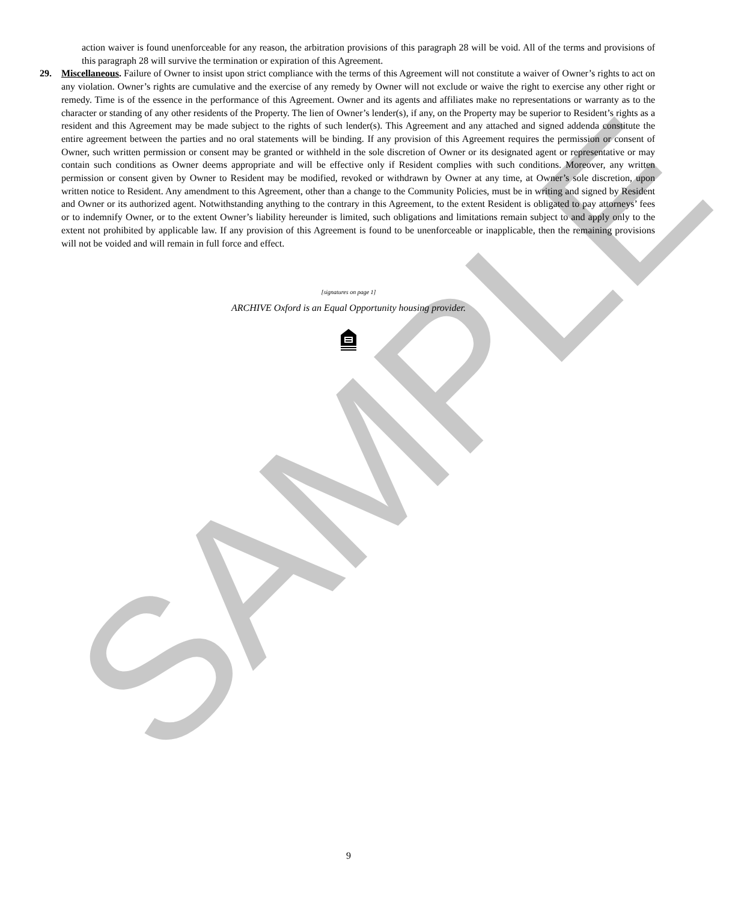SAMPLE
action waiver is found unenforceable for any reason, the arbitration provisions of this paragraph 28 will be void. All of the terms and provisions of this paragraph 28 will survive the termination or expiration of this Agreement.
29. Miscellaneous. Failure of Owner to insist upon strict compliance with the terms of this Agreement will not constitute a waiver of Owner’s rights to act on any violation. Owner’s rights are cumulative and the exercise of any remedy by Owner will not exclude or waive the right to exercise any other right or remedy. Time is of the essence in the performance of this Agreement. Owner and its agents and affiliates make no representations or warranty as to the character or standing of any other residents of the Property. The lien of Owner’s lender(s), if any, on the Property may be superior to Resident’s rights as a resident and this Agreement may be made subject to the rights of such lender(s). This Agreement and any attached and signed addenda constitute the entire agreement between the parties and no oral statements will be binding. If any provision of this Agreement requires the permission or consent of Owner, such written permission or consent may be granted or withheld in the sole discretion of Owner or its designated agent or representative or may contain such conditions as Owner deems appropriate and will be effective only if Resident complies with such conditions. Moreover, any written permission or consent given by Owner to Resident may be modified, revoked or withdrawn by Owner at any time, at Owner’s sole discretion, upon written notice to Resident. Any amendment to this Agreement, other than a change to the Community Policies, must be in writing and signed by Resident and Owner or its authorized agent. Notwithstanding anything to the contrary in this Agreement, to the extent Resident is obligated to pay attorneys’ fees or to indemnify Owner, or to the extent Owner’s liability hereunder is limited, such obligations and limitations remain subject to and apply only to the extent not prohibited by applicable law. If any provision of this Agreement is found to be unenforceable or inapplicable, then the remaining provisions will not be voided and will remain in full force and effect.
[signatures on page 1]
ARCHIVE Oxford is an Equal Opportunity housing provider.
9